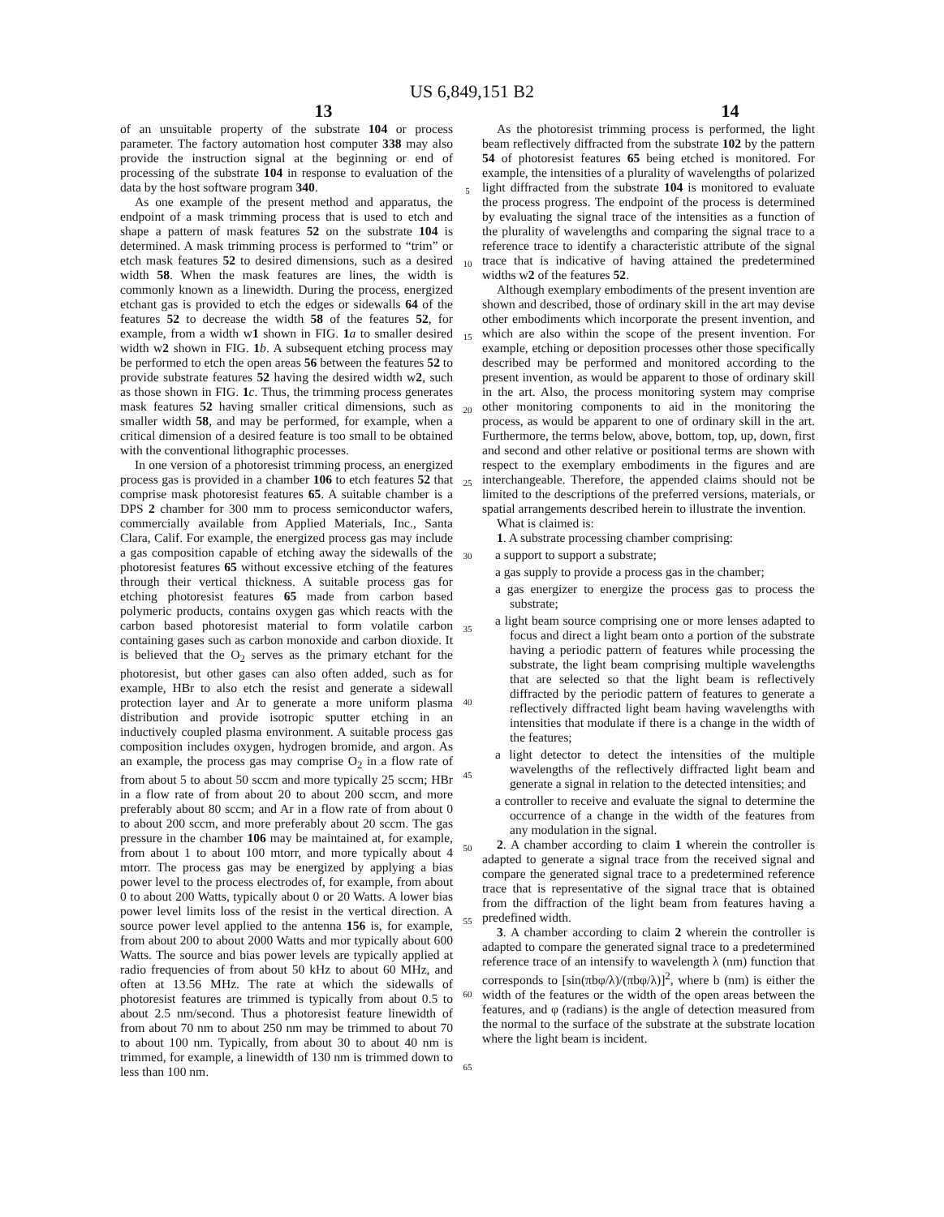US 6,849,151 B2
13 14
of an unsuitable property of the substrate 104 or process parameter. The factory automation host computer 338 may also provide the instruction signal at the beginning or end of processing of the substrate 104 in response to evaluation of the data by the host software program 340.
As one example of the present method and apparatus, the endpoint of a mask trimming process that is used to etch and shape a pattern of mask features 52 on the substrate 104 is determined. A mask trimming process is performed to “trim” or etch mask features 52 to desired dimensions, such as a desired width 58. When the mask features are lines, the width is commonly known as a linewidth. During the process, energized etchant gas is provided to etch the edges or sidewalls 64 of the features 52 to decrease the width 58 of the features 52, for example, from a width w1 shown in FIG. 1 a to smaller desired width w2 shown in FIG. 1 b. A subsequent etching process may be performed to etch the open areas 56 between the features 52 to provide substrate features 52 having the desired width w2, such as those shown in FIG. 1 c. Thus, the trimming process generates mask features 52 having smaller critical dimensions, such as smaller width 58, and may be performed, for example, when a critical dimension of a desired feature is too small to be obtained with the conventional lithographic processes.
In one version of a photoresist trimming process, an energized process gas is provided in a chamber 106 to etch features 52 that comprise mask photoresist features 65. A suitable chamber is a DPS 2 chamber for 300 mm to process semiconductor wafers, commercially available from Applied Materials, Inc., Santa Clara, Calif. For example, the energized process gas may include a gas composition capable of etching away the sidewalls of the photoresist features 65 without excessive etching of the features through their vertical thickness. A suitable process gas for etching photoresist features 65 made from carbon based polymeric products, contains oxygen gas which reacts with the carbon based photoresist material to form volatile carbon containing gases such as carbon monoxide and carbon dioxide. It is believed that the O<sub>2</sub> serves as the primary etchant for the photoresist, but other gases can also often added, such as for example, HBr to also etch the resist and generate a sidewall protection layer and Ar to generate a more uniform plasma distribution and provide isotropic sputter etching in an inductively coupled plasma environment. A suitable process gas composition includes oxygen, hydrogen bromide, and argon. As an example, the process gas may comprise O<sub>2</sub> in a flow rate of from about 5 to about 50 sccm and more typically 25 sccm; HBr in a flow rate of from about 20 to about 200 sccm, and more preferably about 80 sccm; and Ar in a flow rate of from about 0 to about 200 sccm, and more preferably about 20 sccm. The gas pressure in the chamber 106 may be maintained at, for example, from about 1 to about 100 mtorr, and more typically about 4 mtorr. The process gas may be energized by applying a bias power level to the process electrodes of, for example, from about 0 to about 200 Watts, typically about 0 or 20 Watts. A lower bias power level limits loss of the resist in the vertical direction. A source power level applied to the antenna 156 is, for example, from about 200 to about 2000 Watts and mor typically about 600 Watts. The source and bias power levels are typically applied at radio frequencies of from about 50 kHz to about 60 MHz, and often at 13.56 MHz. The rate at which the sidewalls of photoresist features are trimmed is typically from about 0.5 to about 2.5 nm/second. Thus a photoresist feature linewidth of from about 70 nm to about 250 nm may be trimmed to about 70 to about 100 nm. Typically, from about 30 to about 40 nm is trimmed, for example, a linewidth of 130 nm is trimmed down to less than 100 nm.
5
10
15
20
25
30
35
40
45
50
55
60
65
As the photoresist trimming process is performed, the light beam reflectively diffracted from the substrate 102 by the pattern 54 of photoresist features 65 being etched is monitored. For example, the intensities of a plurality of wavelengths of polarized light diffracted from the substrate 104 is monitored to evaluate the process progress. The endpoint of the process is determined by evaluating the signal trace of the intensities as a function of the plurality of wavelengths and comparing the signal trace to a reference trace to identify a characteristic attribute of the signal trace that is indicative of having attained the predetermined widths w2 of the features 52.
Although exemplary embodiments of the present invention are shown and described, those of ordinary skill in the art may devise other embodiments which incorporate the present invention, and which are also within the scope of the present invention. For example, etching or deposition processes other those specifically described may be performed and monitored according to the present invention, as would be apparent to those of ordinary skill in the art. Also, the process monitoring system may comprise other monitoring components to aid in the monitoring the process, as would be apparent to one of ordinary skill in the art. Furthermore, the terms below, above, bottom, top, up, down, first and second and other relative or positional terms are shown with respect to the exemplary embodiments in the figures and are interchangeable. Therefore, the appended claims should not be limited to the descriptions of the preferred versions, materials, or spatial arrangements described herein to illustrate the invention.
What is claimed is:
1. A substrate processing chamber comprising:
a support to support a substrate;
a gas supply to provide a process gas in the chamber;
a gas energizer to energize the process gas to process the substrate;
a light beam source comprising one or more lenses adapted to focus and direct a light beam onto a portion of the substrate having a periodic pattern of features while processing the substrate, the light beam comprising multiple wavelengths that are selected so that the light beam is reflectively diffracted by the periodic pattern of features to generate a reflectively diffracted light beam having wavelengths with intensities that modulate if there is a change in the width of the features;
a light detector to detect the intensities of the multiple wavelengths of the reflectively diffracted light beam and generate a signal in relation to the detected intensities; and
a controller to receive and evaluate the signal to determine the occurrence of a change in the width of the features from any modulation in the signal.
2. A chamber according to claim 1 wherein the controller is adapted to generate a signal trace from the received signal and compare the generated signal trace to a predetermined reference trace that is representative of the signal trace that is obtained from the diffraction of the light beam from features having a predefined width.
3. A chamber according to claim 2 wherein the controller is adapted to compare the generated signal trace to a predetermined reference trace of an intensify to wavelength λ (nm) function that corresponds to [sin(πbφ/λ)/(πbφ/λ)]<sup>2</sup>, where b (nm) is either the width of the features or the width of the open areas between the features, and φ (radians) is the angle of detection measured from the normal to the surface of the substrate at the substrate location where the light beam is incident.